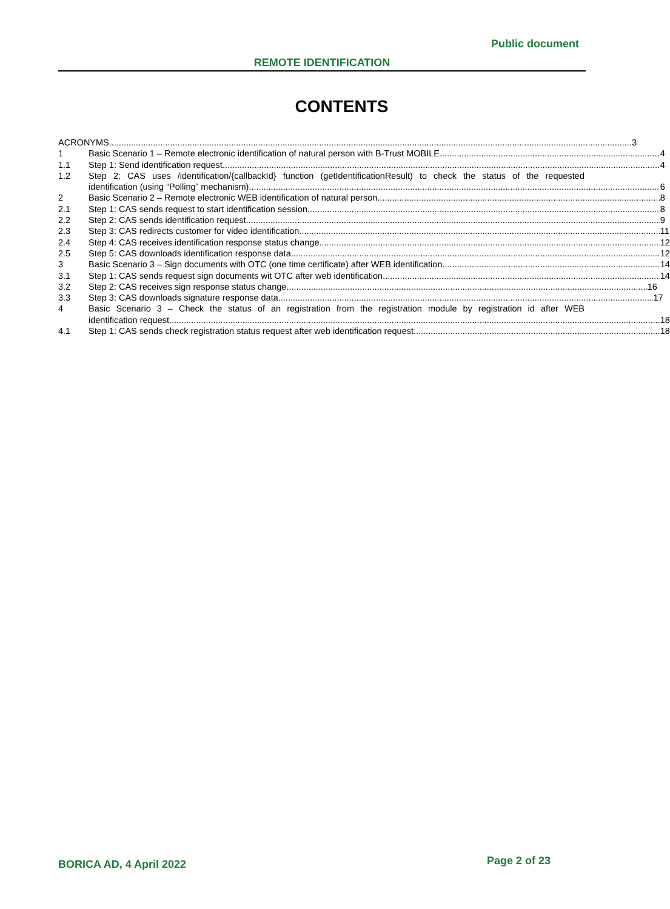Public document
REMOTE IDENTIFICATION
CONTENTS
ACRONYMS 3
1 Basic Scenario 1 – Remote electronic identification of natural person with B-Trust MOBILE 4
1.1 Step 1: Send identification request 4
1.2 Step 2: CAS uses /identification/{callbackId} function (getIdentificationResult) to check the status of the requested
identification (using “Polling” mechanism) 6
2 Basic Scenario 2 – Remote electronic WEB identification of natural person 8
2.1 Step 1: CAS sends request to start identification session 8
2.2 Step 2: CAS sends identification request 9
2.3 Step 3: CAS redirects customer for video identification 11
2.4 Step 4: CAS receives identification response status change 12
2.5 Step 5: CAS downloads identification response data 12
3 Basic Scenario 3 – Sign documents with OTC (one time certificate) after WEB identification 14
3.1 Step 1: CAS sends request sign documents wit OTC after web identification 14
3.2 Step 2: CAS receives sign response status change 16
3.3 Step 3: CAS downloads signature response data 17
4 Basic Scenario 3 – Check the status of an registration from the registration module by registration id after WEB
identification request 18
4.1 Step 1: CAS sends check registration status request after web identification request 18
BORICA AD, 4 April 2022
Page 2 of 23